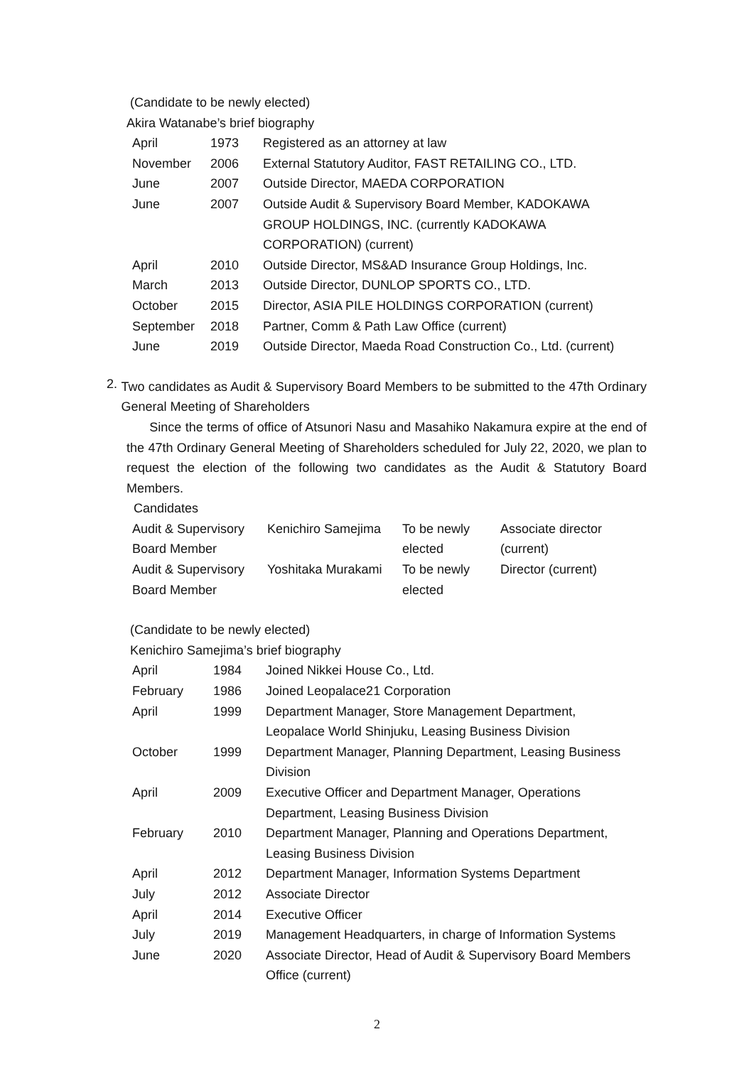(Candidate to be newly elected)
Akira Watanabe’s brief biography
| April | 1973 | Registered as an attorney at law |
| November | 2006 | External Statutory Auditor, FAST RETAILING CO., LTD. |
| June | 2007 | Outside Director, MAEDA CORPORATION |
| June | 2007 | Outside Audit & Supervisory Board Member, KADOKAWA GROUP HOLDINGS, INC. (currently KADOKAWA CORPORATION) (current) |
| April | 2010 | Outside Director, MS&AD Insurance Group Holdings, Inc. |
| March | 2013 | Outside Director, DUNLOP SPORTS CO., LTD. |
| October | 2015 | Director, ASIA PILE HOLDINGS CORPORATION (current) |
| September | 2018 | Partner, Comm & Path Law Office (current) |
| June | 2019 | Outside Director, Maeda Road Construction Co., Ltd. (current) |
2.
Two candidates as Audit & Supervisory Board Members to be submitted to the 47th Ordinary General Meeting of Shareholders
Since the terms of office of Atsunori Nasu and Masahiko Nakamura expire at the end of the 47th Ordinary General Meeting of Shareholders scheduled for July 22, 2020, we plan to request the election of the following two candidates as the Audit & Statutory Board Members.
Candidates
| Audit & Supervisory Board Member | Kenichiro Samejima | To be newly elected | Associate director (current) |
| Audit & Supervisory Board Member | Yoshitaka Murakami | To be newly elected | Director (current) |
(Candidate to be newly elected)
Kenichiro Samejima’s brief biography
| April | 1984 | Joined Nikkei House Co., Ltd. |
| February | 1986 | Joined Leopalace21 Corporation |
| April | 1999 | Department Manager, Store Management Department, Leopalace World Shinjuku, Leasing Business Division |
| October | 1999 | Department Manager, Planning Department, Leasing Business Division |
| April | 2009 | Executive Officer and Department Manager, Operations Department, Leasing Business Division |
| February | 2010 | Department Manager, Planning and Operations Department, Leasing Business Division |
| April | 2012 | Department Manager, Information Systems Department |
| July | 2012 | Associate Director |
| April | 2014 | Executive Officer |
| July | 2019 | Management Headquarters, in charge of Information Systems |
| June | 2020 | Associate Director, Head of Audit & Supervisory Board Members Office (current) |
2